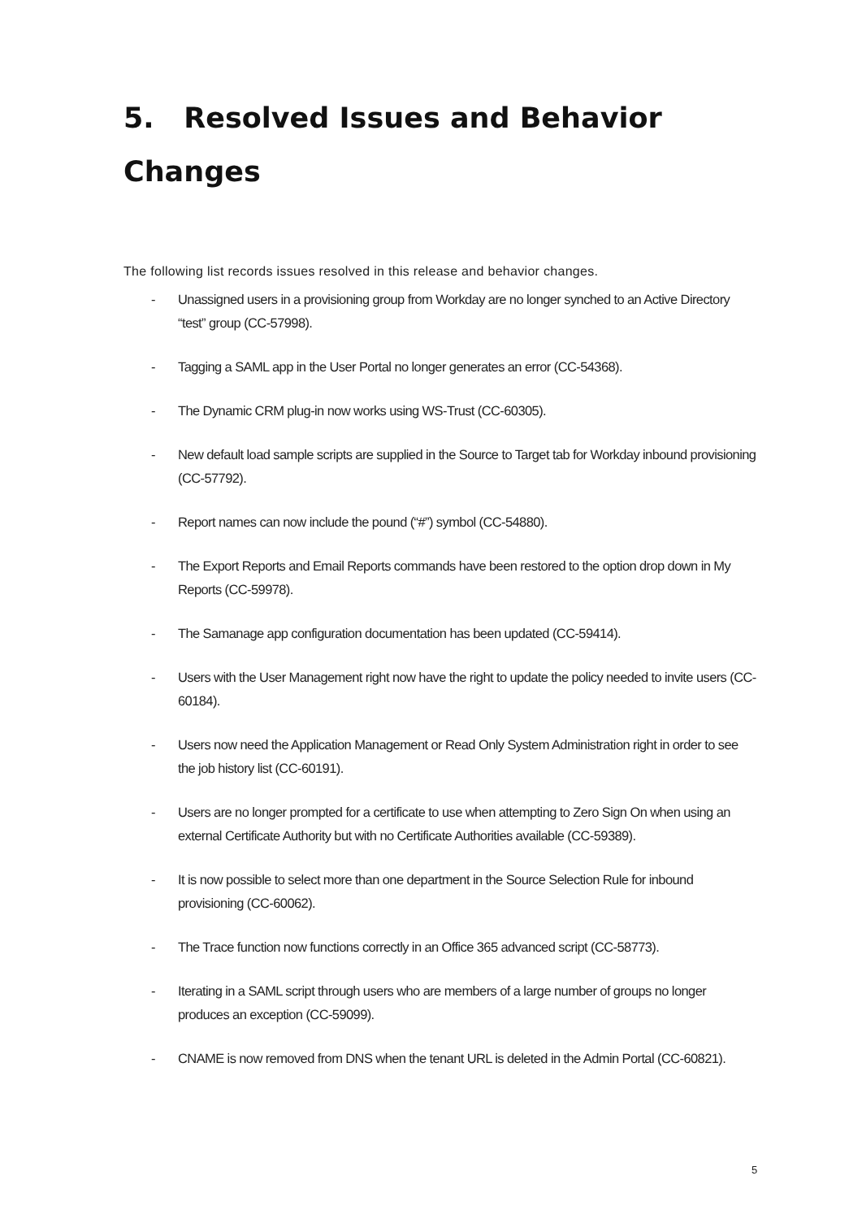5. Resolved Issues and Behavior Changes
The following list records issues resolved in this release and behavior changes.
- Unassigned users in a provisioning group from Workday are no longer synched to an Active Directory “test” group (CC-57998).
- Tagging a SAML app in the User Portal no longer generates an error (CC-54368).
- The Dynamic CRM plug-in now works using WS-Trust (CC-60305).
- New default load sample scripts are supplied in the Source to Target tab for Workday inbound provisioning (CC-57792).
- Report names can now include the pound (“#”) symbol (CC-54880).
- The Export Reports and Email Reports commands have been restored to the option drop down in My Reports (CC-59978).
- The Samanage app configuration documentation has been updated (CC-59414).
- Users with the User Management right now have the right to update the policy needed to invite users (CC-60184).
- Users now need the Application Management or Read Only System Administration right in order to see the job history list (CC-60191).
- Users are no longer prompted for a certificate to use when attempting to Zero Sign On when using an external Certificate Authority but with no Certificate Authorities available (CC-59389).
- It is now possible to select more than one department in the Source Selection Rule for inbound provisioning (CC-60062).
- The Trace function now functions correctly in an Office 365 advanced script (CC-58773).
- Iterating in a SAML script through users who are members of a large number of groups no longer produces an exception (CC-59099).
- CNAME is now removed from DNS when the tenant URL is deleted in the Admin Portal (CC-60821).
5